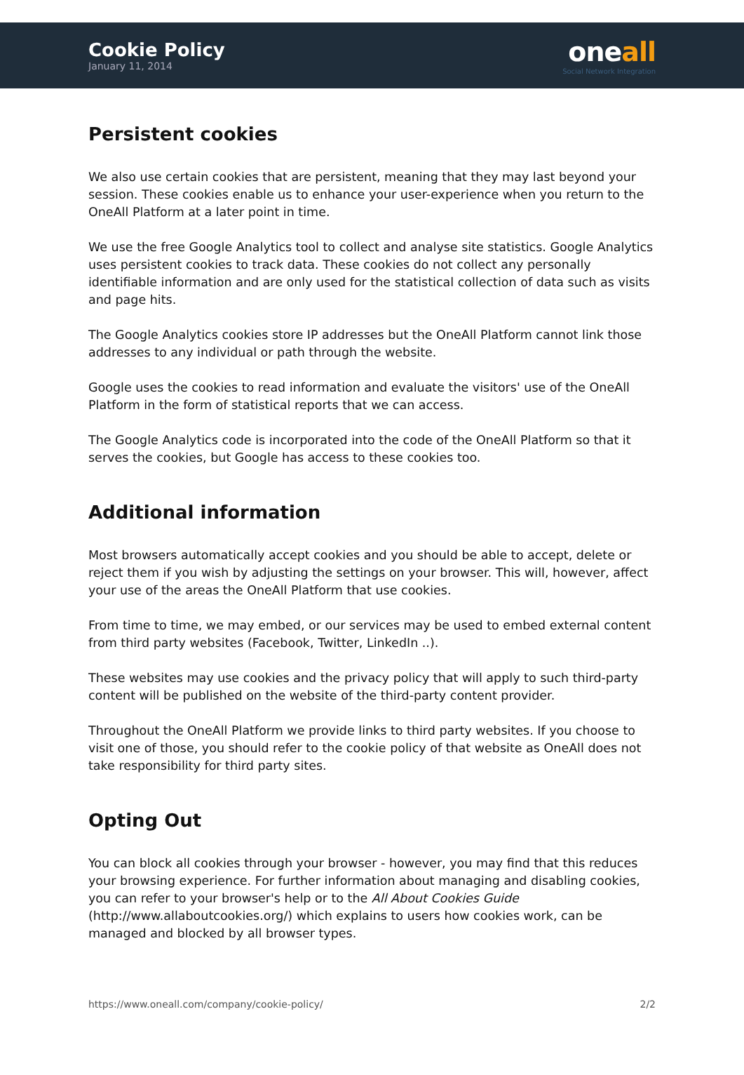Cookie Policy
January 11, 2014
oneall
Social Network Integration
Persistent cookies
We also use certain cookies that are persistent, meaning that they may last beyond your session. These cookies enable us to enhance your user-experience when you return to the OneAll Platform at a later point in time.
We use the free Google Analytics tool to collect and analyse site statistics. Google Analytics uses persistent cookies to track data. These cookies do not collect any personally identifiable information and are only used for the statistical collection of data such as visits and page hits.
The Google Analytics cookies store IP addresses but the OneAll Platform cannot link those addresses to any individual or path through the website.
Google uses the cookies to read information and evaluate the visitors' use of the OneAll Platform in the form of statistical reports that we can access.
The Google Analytics code is incorporated into the code of the OneAll Platform so that it serves the cookies, but Google has access to these cookies too.
Additional information
Most browsers automatically accept cookies and you should be able to accept, delete or reject them if you wish by adjusting the settings on your browser. This will, however, affect your use of the areas the OneAll Platform that use cookies.
From time to time, we may embed, or our services may be used to embed external content from third party websites (Facebook, Twitter, LinkedIn ..).
These websites may use cookies and the privacy policy that will apply to such third-party content will be published on the website of the third-party content provider.
Throughout the OneAll Platform we provide links to third party websites. If you choose to visit one of those, you should refer to the cookie policy of that website as OneAll does not take responsibility for third party sites.
Opting Out
You can block all cookies through your browser - however, you may find that this reduces your browsing experience. For further information about managing and disabling cookies, you can refer to your browser's help or to the All About Cookies Guide (http://www.allaboutcookies.org/) which explains to users how cookies work, can be managed and blocked by all browser types.
https://www.oneall.com/company/cookie-policy/ 2/2